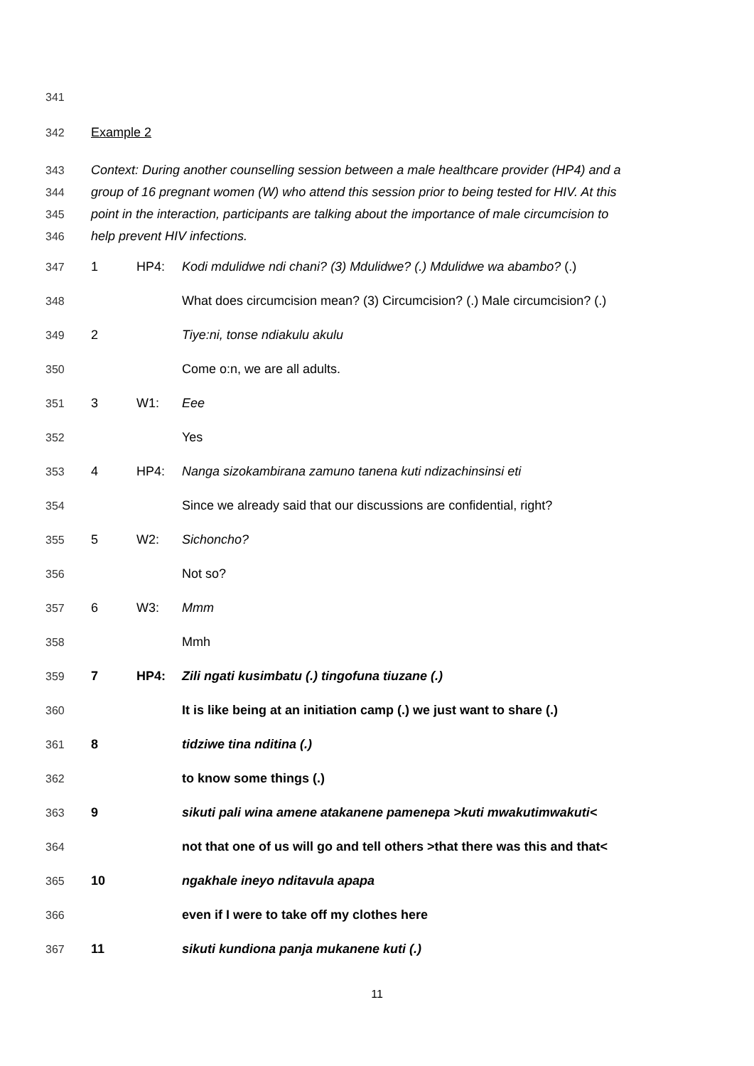341
342 Example 2
343 Context: During another counselling session between a male healthcare provider (HP4) and a
344 group of 16 pregnant women (W) who attend this session prior to being tested for HIV. At this
345 point in the interaction, participants are talking about the importance of male circumcision to
346 help prevent HIV infections.
347 1 HP4: Kodi mdulidwe ndi chani? (3) Mdulidwe? (.) Mdulidwe wa abambo? (.)
348 What does circumcision mean? (3) Circumcision? (.) Male circumcision? (.)
349 2 Tiye:ni, tonse ndiakulu akulu
350 Come o:n, we are all adults.
351 3 W1: Eee
352 Yes
353 4 HP4: Nanga sizokambirana zamuno tanena kuti ndizachinsinsi eti
354 Since we already said that our discussions are confidential, right?
355 5 W2: Sichoncho?
356 Not so?
357 6 W3: Mmm
358 Mmh
359 7 HP4: Zili ngati kusimbatu (.) tingofuna tiuzane (.)
360 It is like being at an initiation camp (.) we just want to share (.)
361 8 tidziwe tina nditina (.)
362 to know some things (.)
363 9 sikuti pali wina amene atakanene pamenepa >kuti mwakutimwakuti<
364 not that one of us will go and tell others >that there was this and that<
365 10 ngakhale ineyo nditavula apapa
366 even if I were to take off my clothes here
367 11 sikuti kundiona panja mukanene kuti (.)
11